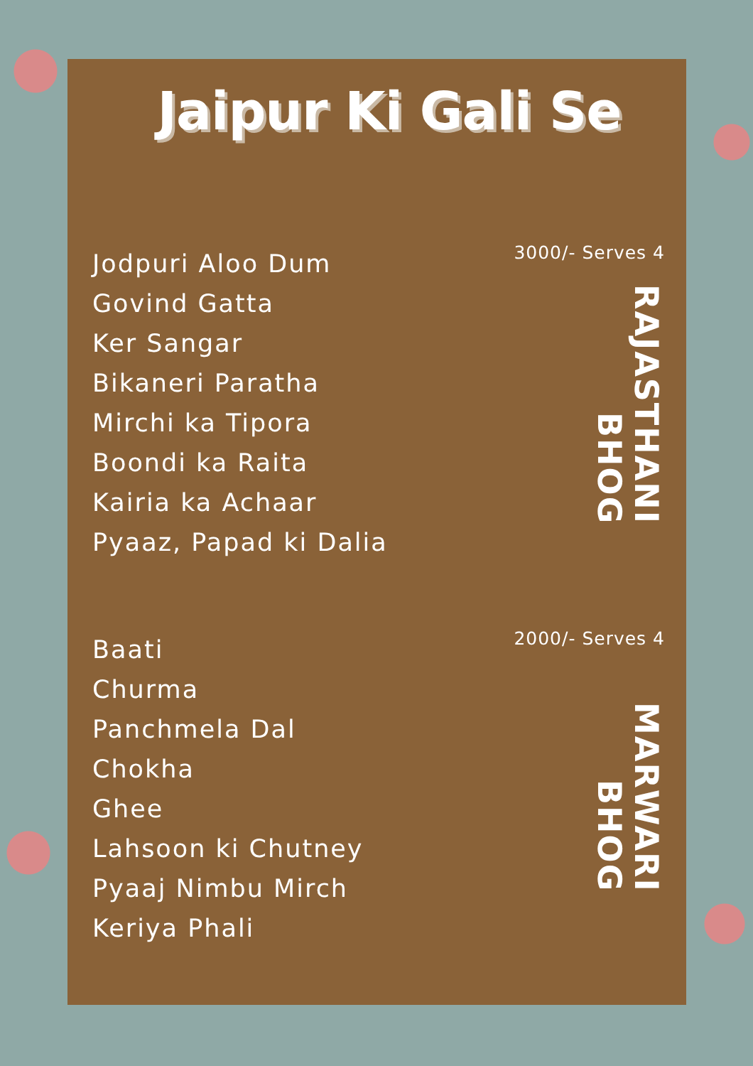Jaipur Ki Gali Se
Jodpuri Aloo Dum
Govind Gatta
Ker Sangar
Bikaneri Paratha
Mirchi ka Tipora
Boondi ka Raita
Kairia ka Achaar
Pyaaz, Papad ki Dalia
3000/- Serves 4
RAJASTHANI
BHOG
Baati
Churma
Panchmela Dal
Chokha
Ghee
Lahsoon ki Chutney
Pyaaj Nimbu Mirch
Keriya Phali
2000/- Serves 4
MARWARI
BHOG